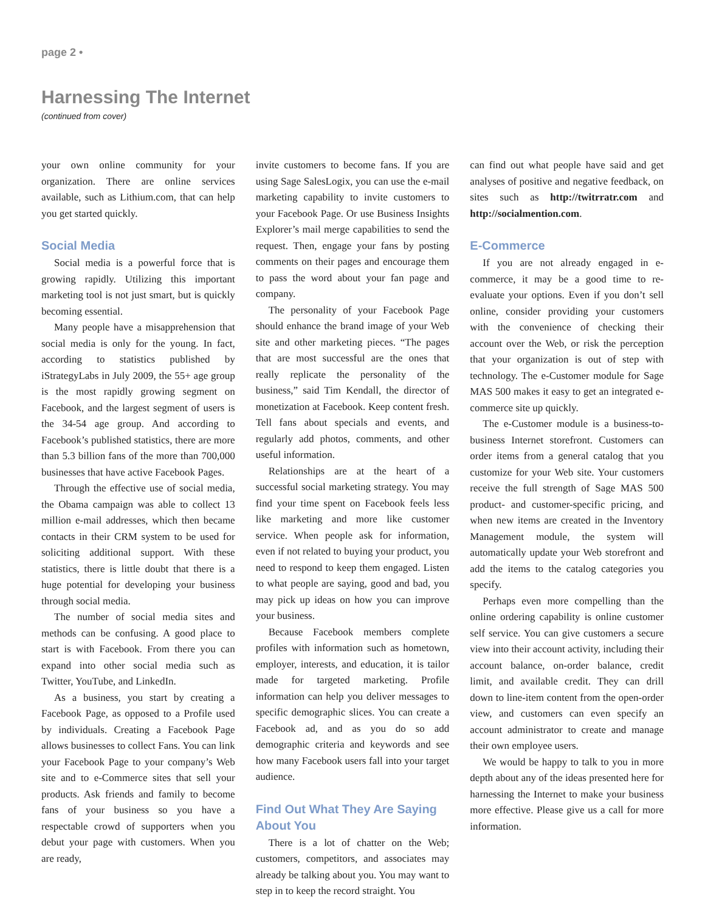page 2 •
Harnessing The Internet
(continued from cover)
your own online community for your organization. There are online services available, such as Lithium.com, that can help you get started quickly.
Social Media
Social media is a powerful force that is growing rapidly. Utilizing this important marketing tool is not just smart, but is quickly becoming essential.
Many people have a misapprehension that social media is only for the young. In fact, according to statistics published by iStrategyLabs in July 2009, the 55+ age group is the most rapidly growing segment on Facebook, and the largest segment of users is the 34-54 age group. And according to Facebook’s published statistics, there are more than 5.3 billion fans of the more than 700,000 businesses that have active Facebook Pages.
Through the effective use of social media, the Obama campaign was able to collect 13 million e-mail addresses, which then became contacts in their CRM system to be used for soliciting additional support. With these statistics, there is little doubt that there is a huge potential for developing your business through social media.
The number of social media sites and methods can be confusing. A good place to start is with Facebook. From there you can expand into other social media such as Twitter, YouTube, and LinkedIn.
As a business, you start by creating a Facebook Page, as opposed to a Profile used by individuals. Creating a Facebook Page allows businesses to collect Fans. You can link your Facebook Page to your company’s Web site and to e-Commerce sites that sell your products. Ask friends and family to become fans of your business so you have a respectable crowd of supporters when you debut your page with customers. When you are ready,
invite customers to become fans. If you are using Sage SalesLogix, you can use the e-mail marketing capability to invite customers to your Facebook Page. Or use Business Insights Explorer’s mail merge capabilities to send the request. Then, engage your fans by posting comments on their pages and encourage them to pass the word about your fan page and company.
The personality of your Facebook Page should enhance the brand image of your Web site and other marketing pieces. “The pages that are most successful are the ones that really replicate the personality of the business,” said Tim Kendall, the director of monetization at Facebook. Keep content fresh. Tell fans about specials and events, and regularly add photos, comments, and other useful information.
Relationships are at the heart of a successful social marketing strategy. You may find your time spent on Facebook feels less like marketing and more like customer service. When people ask for information, even if not related to buying your product, you need to respond to keep them engaged. Listen to what people are saying, good and bad, you may pick up ideas on how you can improve your business.
Because Facebook members complete profiles with information such as hometown, employer, interests, and education, it is tailor made for targeted marketing. Profile information can help you deliver messages to specific demographic slices. You can create a Facebook ad, and as you do so add demographic criteria and keywords and see how many Facebook users fall into your target audience.
Find Out What They Are Saying About You
There is a lot of chatter on the Web; customers, competitors, and associates may already be talking about you. You may want to step in to keep the record straight. You
can find out what people have said and get analyses of positive and negative feedback, on sites such as http://twitrratr.com and http://socialmention.com.
E-Commerce
If you are not already engaged in e-commerce, it may be a good time to re-evaluate your options. Even if you don’t sell online, consider providing your customers with the convenience of checking their account over the Web, or risk the perception that your organization is out of step with technology. The e-Customer module for Sage MAS 500 makes it easy to get an integrated e-commerce site up quickly.
The e-Customer module is a business-to-business Internet storefront. Customers can order items from a general catalog that you customize for your Web site. Your customers receive the full strength of Sage MAS 500 product- and customer-specific pricing, and when new items are created in the Inventory Management module, the system will automatically update your Web storefront and add the items to the catalog categories you specify.
Perhaps even more compelling than the online ordering capability is online customer self service. You can give customers a secure view into their account activity, including their account balance, on-order balance, credit limit, and available credit. They can drill down to line-item content from the open-order view, and customers can even specify an account administrator to create and manage their own employee users.
We would be happy to talk to you in more depth about any of the ideas presented here for harnessing the Internet to make your business more effective. Please give us a call for more information.